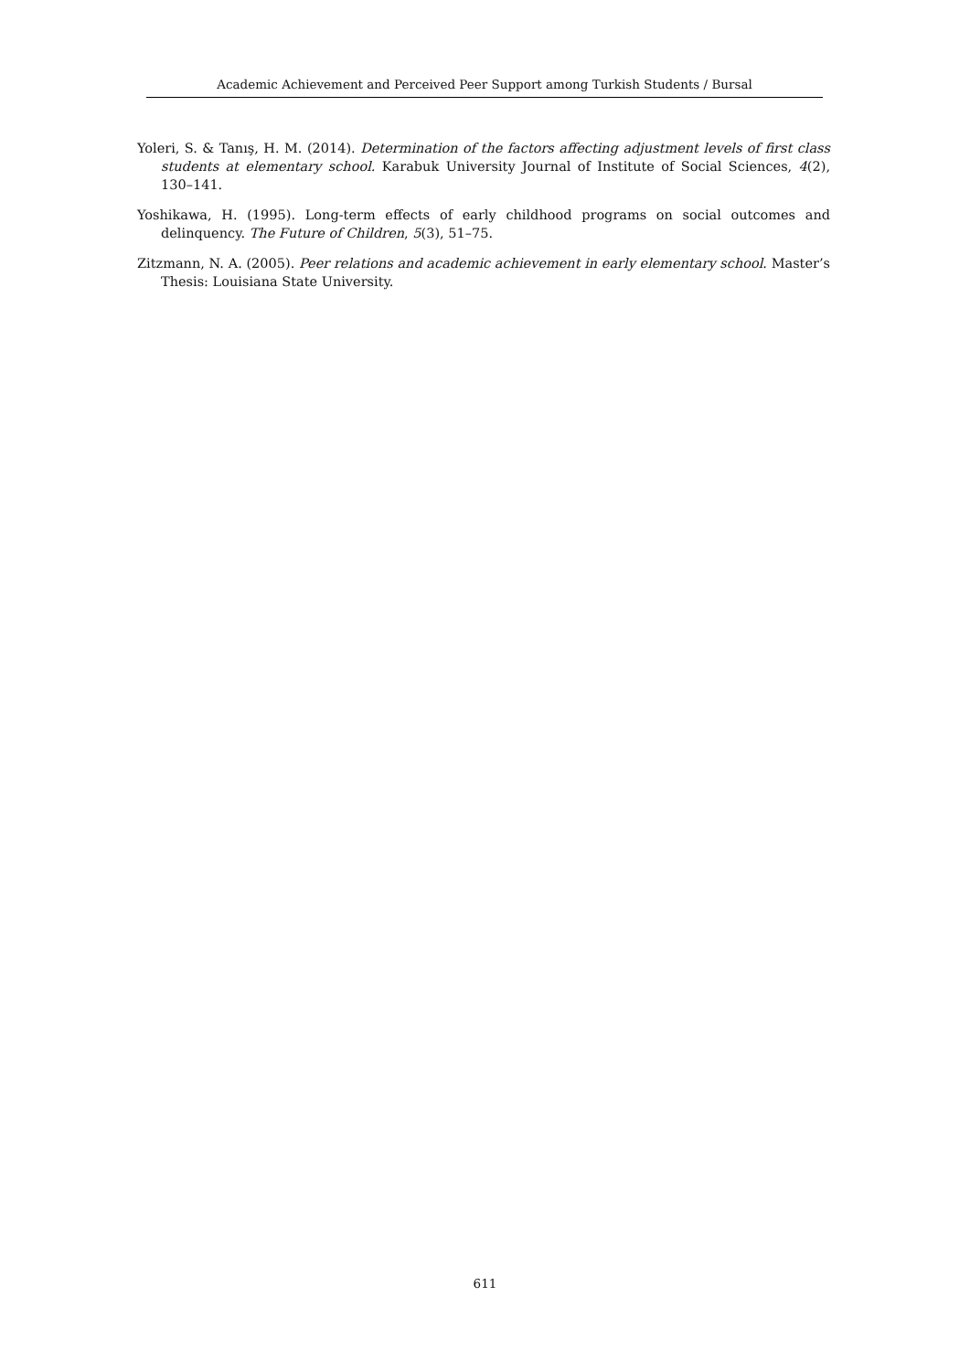Academic Achievement and Perceived Peer Support among Turkish Students / Bursal
Yoleri, S. & Tanış, H. M. (2014). Determination of the factors affecting adjustment levels of first class students at elementary school. Karabuk University Journal of Institute of Social Sciences, 4(2), 130–141.
Yoshikawa, H. (1995). Long-term effects of early childhood programs on social outcomes and delinquency. The Future of Children, 5(3), 51–75.
Zitzmann, N. A. (2005). Peer relations and academic achievement in early elementary school. Master’s Thesis: Louisiana State University.
611